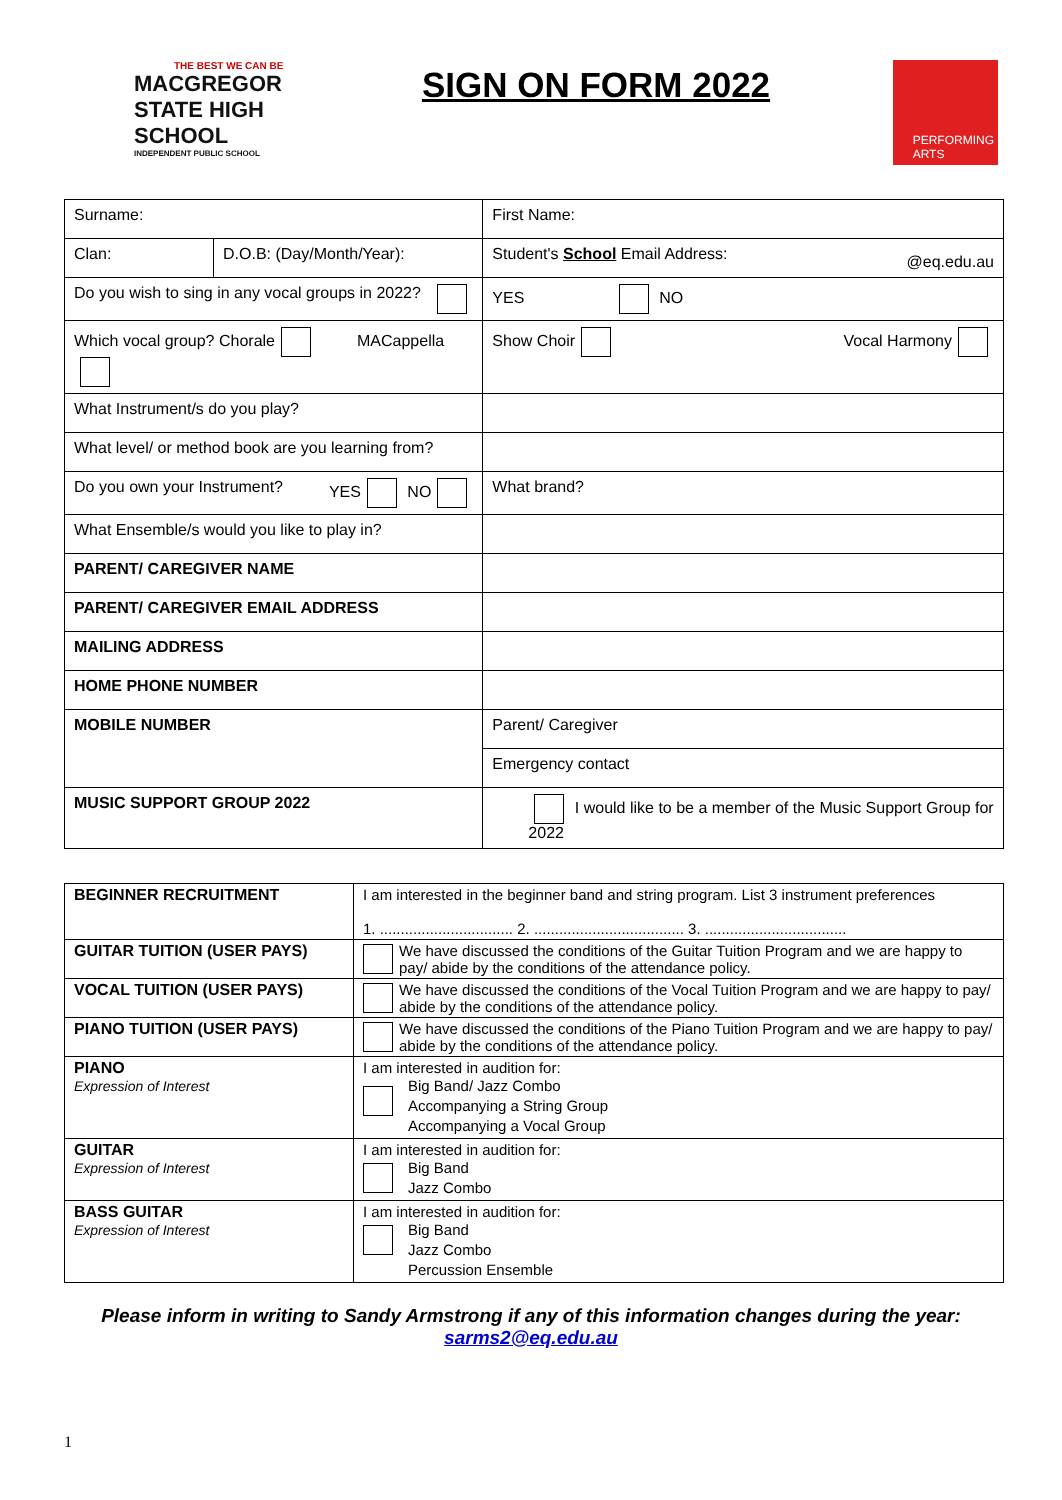THE BEST WE CAN BE
MACGREGOR
STATE HIGH SCHOOL
INDEPENDENT PUBLIC SCHOOL
SIGN ON FORM 2022
PERFORMING
ARTS
| Surname: | | | First Name: |
| Clan: | D.O.B: (Day/Month/Year): | | Student's School Email Address: @eq.edu.au |
| Do you wish to sing in any vocal groups in 2022? | | | YES NO |
| Which vocal group? Chorale MACappella | | | Show Choir Vocal Harmony |
| What Instrument/s do you play? | | | |
| What level/ or method book are you learning from? | | | |
| Do you own your Instrument? YES NO | | | What brand? |
| What Ensemble/s would you like to play in? | | | |
| PARENT/ CAREGIVER NAME | | | |
| PARENT/ CAREGIVER EMAIL ADDRESS | | | |
| MAILING ADDRESS | | | |
| HOME PHONE NUMBER | | | |
| MOBILE NUMBER | | Parent/ Caregiver | |
| | | Emergency contact | |
| MUSIC SUPPORT GROUP 2022 | | I would like to be a member of the Music Support Group for 2022 | |
| BEGINNER RECRUITMENT | I am interested in the beginner band and string program. List 3 instrument preferences 1. ................................ 2. .................................... 3. .................................. |
| GUITAR TUITION (USER PAYS) | We have discussed the conditions of the Guitar Tuition Program and we are happy to pay/ abide by the conditions of the attendance policy. |
| VOCAL TUITION (USER PAYS) | We have discussed the conditions of the Vocal Tuition Program and we are happy to pay/ abide by the conditions of the attendance policy. |
| PIANO TUITION (USER PAYS) | We have discussed the conditions of the Piano Tuition Program and we are happy to pay/ abide by the conditions of the attendance policy. |
| PIANO Expression of Interest | I am interested in audition for: Big Band/ Jazz Combo Accompanying a String Group Accompanying a Vocal Group |
| GUITAR Expression of Interest | I am interested in audition for: Big Band Jazz Combo |
| BASS GUITAR Expression of Interest | I am interested in audition for: Big Band Jazz Combo Percussion Ensemble |
Please inform in writing to Sandy Armstrong if any of this information changes during the year:
sarms2@eq.edu.au
1